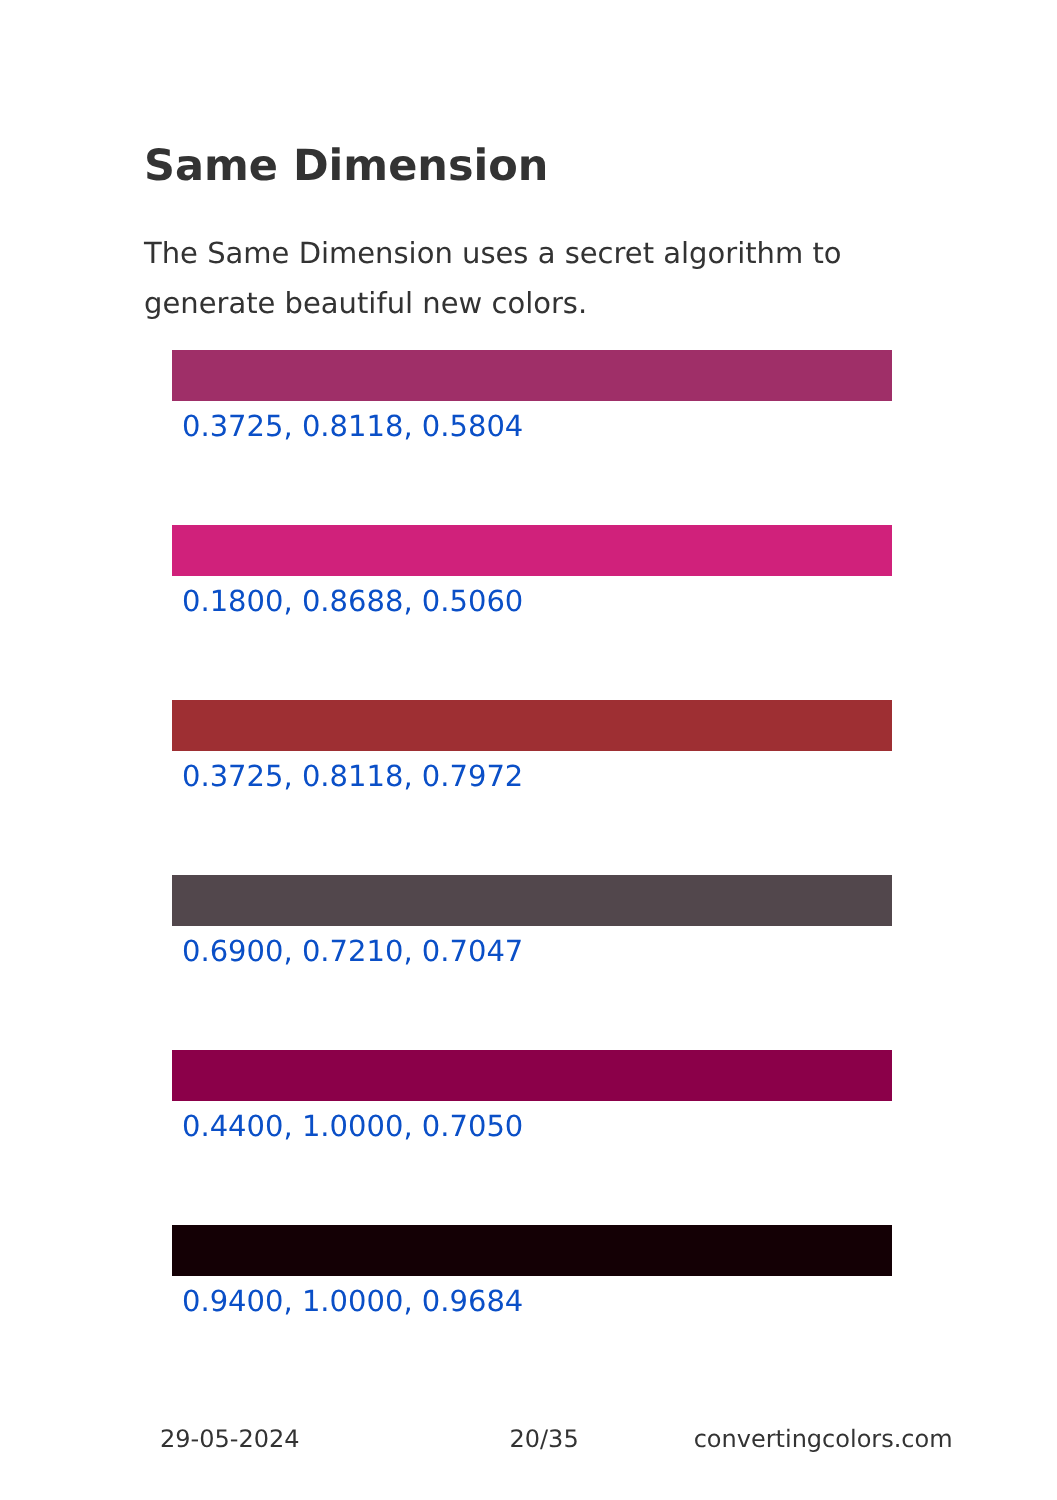Same Dimension
The Same Dimension uses a secret algorithm to generate beautiful new colors.
0.3725, 0.8118, 0.5804
0.1800, 0.8688, 0.5060
0.3725, 0.8118, 0.7972
0.6900, 0.7210, 0.7047
0.4400, 1.0000, 0.7050
0.9400, 1.0000, 0.9684
29-05-2024 20/35 convertingcolors.com